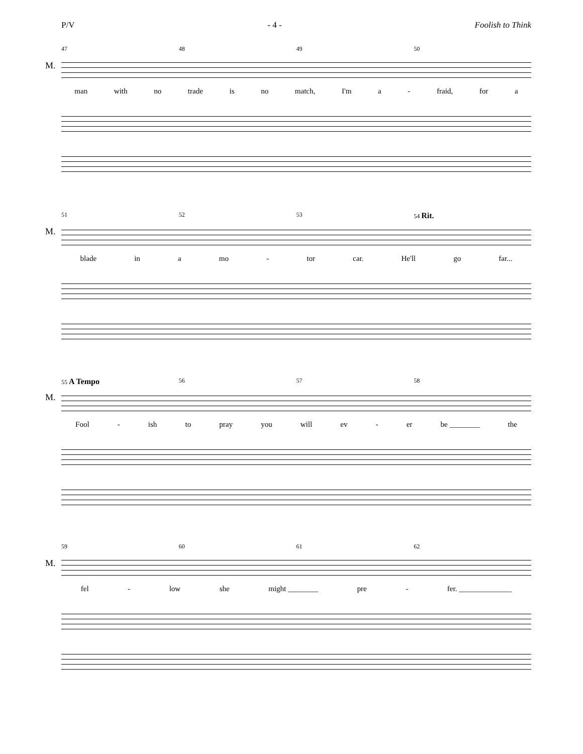P/V - 4 - Foolish to Think
47 48 49 50
M.
man with no trade is no match, I'm a - fraid, for a
51 52 53 54 Rit.
M.
blade in a mo - tor car. He'll go far...
55 A Tempo 56 57 58
M.
Fool - ish to pray you will ev - er be ________ the
59 60 61 62
M.
fel - low she might ________ pre - fer. ______________